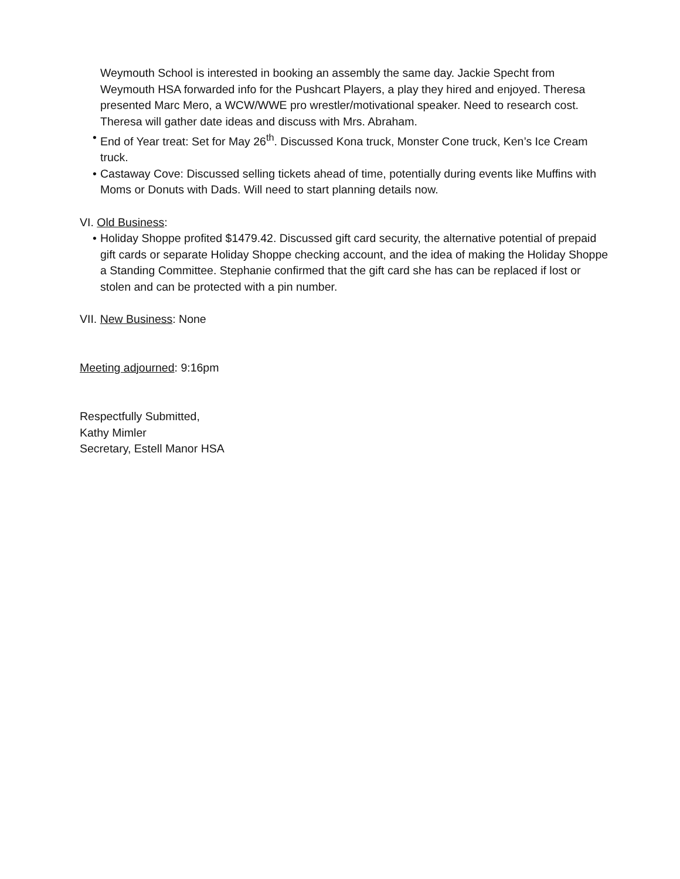Weymouth School is interested in booking an assembly the same day. Jackie Specht from Weymouth HSA forwarded info for the Pushcart Players, a play they hired and enjoyed. Theresa presented Marc Mero, a WCW/WWE pro wrestler/motivational speaker. Need to research cost. Theresa will gather date ideas and discuss with Mrs. Abraham.
• End of Year treat: Set for May 26<sup>th</sup>. Discussed Kona truck, Monster Cone truck, Ken’s Ice Cream truck.
• Castaway Cove: Discussed selling tickets ahead of time, potentially during events like Muffins with Moms or Donuts with Dads. Will need to start planning details now.
VI. Old Business:
• Holiday Shoppe profited $1479.42. Discussed gift card security, the alternative potential of prepaid gift cards or separate Holiday Shoppe checking account, and the idea of making the Holiday Shoppe a Standing Committee. Stephanie confirmed that the gift card she has can be replaced if lost or stolen and can be protected with a pin number.
VII. New Business: None
Meeting adjourned: 9:16pm
Respectfully Submitted,
Kathy Mimler
Secretary, Estell Manor HSA